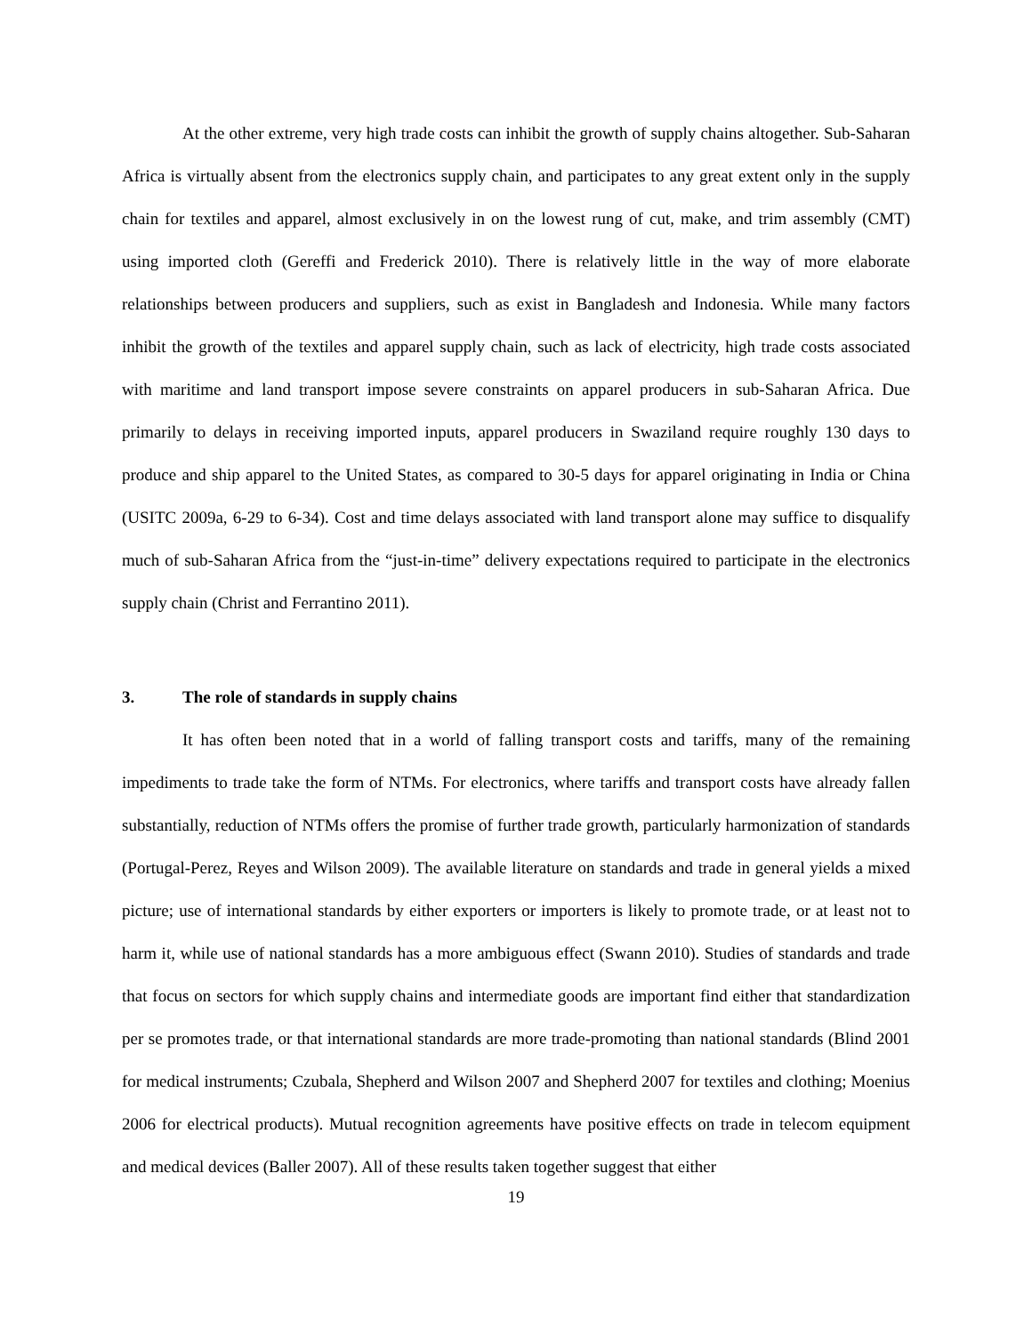At the other extreme, very high trade costs can inhibit the growth of supply chains altogether. Sub-Saharan Africa is virtually absent from the electronics supply chain, and participates to any great extent only in the supply chain for textiles and apparel, almost exclusively in on the lowest rung of cut, make, and trim assembly (CMT) using imported cloth (Gereffi and Frederick 2010). There is relatively little in the way of more elaborate relationships between producers and suppliers, such as exist in Bangladesh and Indonesia. While many factors inhibit the growth of the textiles and apparel supply chain, such as lack of electricity, high trade costs associated with maritime and land transport impose severe constraints on apparel producers in sub-Saharan Africa. Due primarily to delays in receiving imported inputs, apparel producers in Swaziland require roughly 130 days to produce and ship apparel to the United States, as compared to 30-5 days for apparel originating in India or China (USITC 2009a, 6-29 to 6-34). Cost and time delays associated with land transport alone may suffice to disqualify much of sub-Saharan Africa from the “just-in-time” delivery expectations required to participate in the electronics supply chain (Christ and Ferrantino 2011).
3. The role of standards in supply chains
It has often been noted that in a world of falling transport costs and tariffs, many of the remaining impediments to trade take the form of NTMs. For electronics, where tariffs and transport costs have already fallen substantially, reduction of NTMs offers the promise of further trade growth, particularly harmonization of standards (Portugal-Perez, Reyes and Wilson 2009). The available literature on standards and trade in general yields a mixed picture; use of international standards by either exporters or importers is likely to promote trade, or at least not to harm it, while use of national standards has a more ambiguous effect (Swann 2010). Studies of standards and trade that focus on sectors for which supply chains and intermediate goods are important find either that standardization per se promotes trade, or that international standards are more trade-promoting than national standards (Blind 2001 for medical instruments; Czubala, Shepherd and Wilson 2007 and Shepherd 2007 for textiles and clothing; Moenius 2006 for electrical products). Mutual recognition agreements have positive effects on trade in telecom equipment and medical devices (Baller 2007). All of these results taken together suggest that either
19